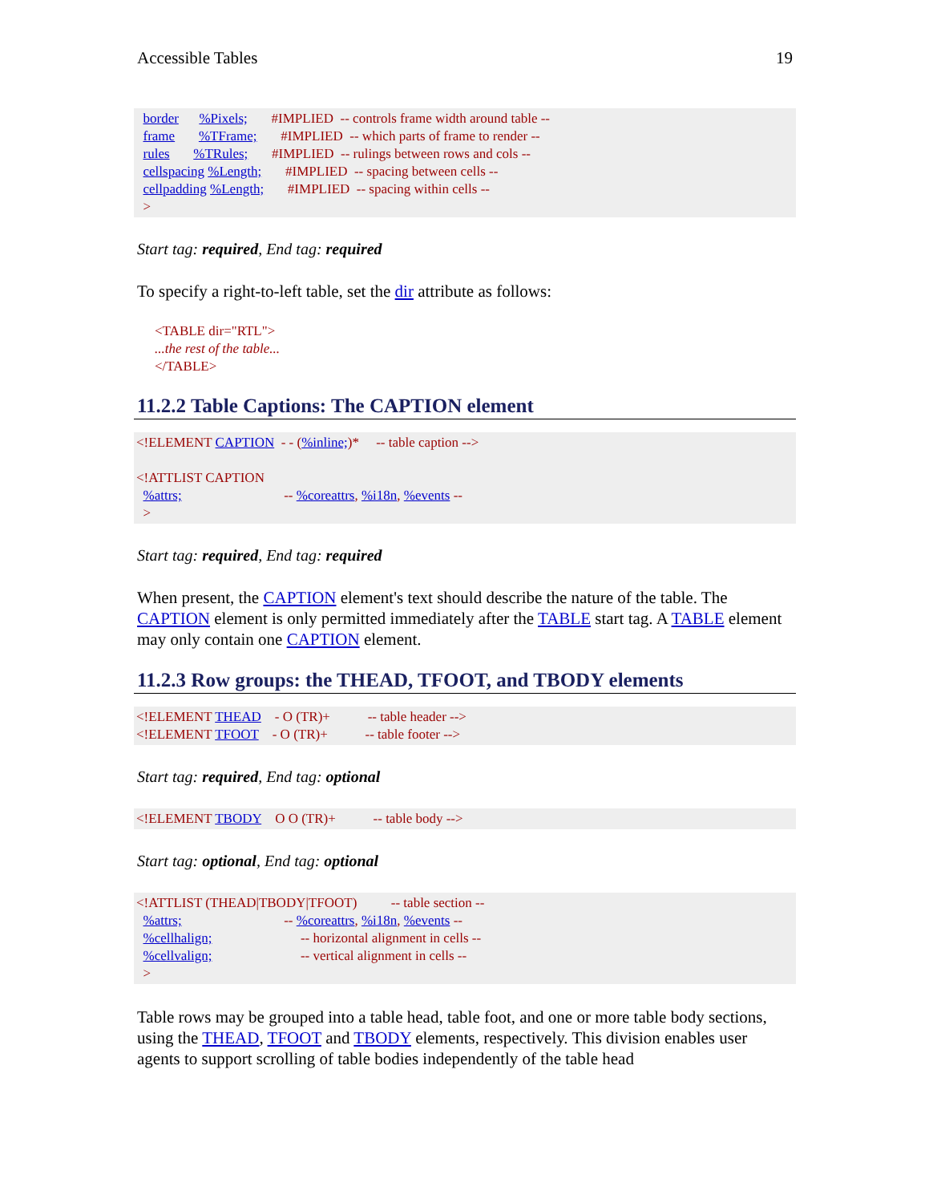Accessible Tables 19
border %Pixels; #IMPLIED -- controls frame width around table -- frame %TFrame; #IMPLIED -- which parts of frame to render -- rules %TRules; #IMPLIED -- rulings between rows and cols -- cellspacing %Length; #IMPLIED -- spacing between cells -- cellpadding %Length; #IMPLIED -- spacing within cells -- >
Start tag: required, End tag: required
To specify a right-to-left table, set the dir attribute as follows:
<TABLE dir="RTL"> ...the rest of the table... </TABLE>
11.2.2 Table Captions: The CAPTION element
<!ELEMENT CAPTION - - (%inline;)* -- table caption --> <!ATTLIST CAPTION %attrs; -- %coreattrs, %i18n, %events -- >
Start tag: required, End tag: required
When present, the CAPTION element's text should describe the nature of the table. The CAPTION element is only permitted immediately after the TABLE start tag. A TABLE element may only contain one CAPTION element.
11.2.3 Row groups: the THEAD, TFOOT, and TBODY elements
<!ELEMENT THEAD - O (TR)+ -- table header --> <!ELEMENT TFOOT - O (TR)+ -- table footer -->
Start tag: required, End tag: optional
<!ELEMENT TBODY O O (TR)+ -- table body -->
Start tag: optional, End tag: optional
<!ATTLIST (THEAD|TBODY|TFOOT) -- table section -- %attrs; -- %coreattrs, %i18n, %events -- %cellhalign; -- horizontal alignment in cells -- %cellvalign; -- vertical alignment in cells -- >
Table rows may be grouped into a table head, table foot, and one or more table body sections, using the THEAD, TFOOT and TBODY elements, respectively. This division enables user agents to support scrolling of table bodies independently of the table head